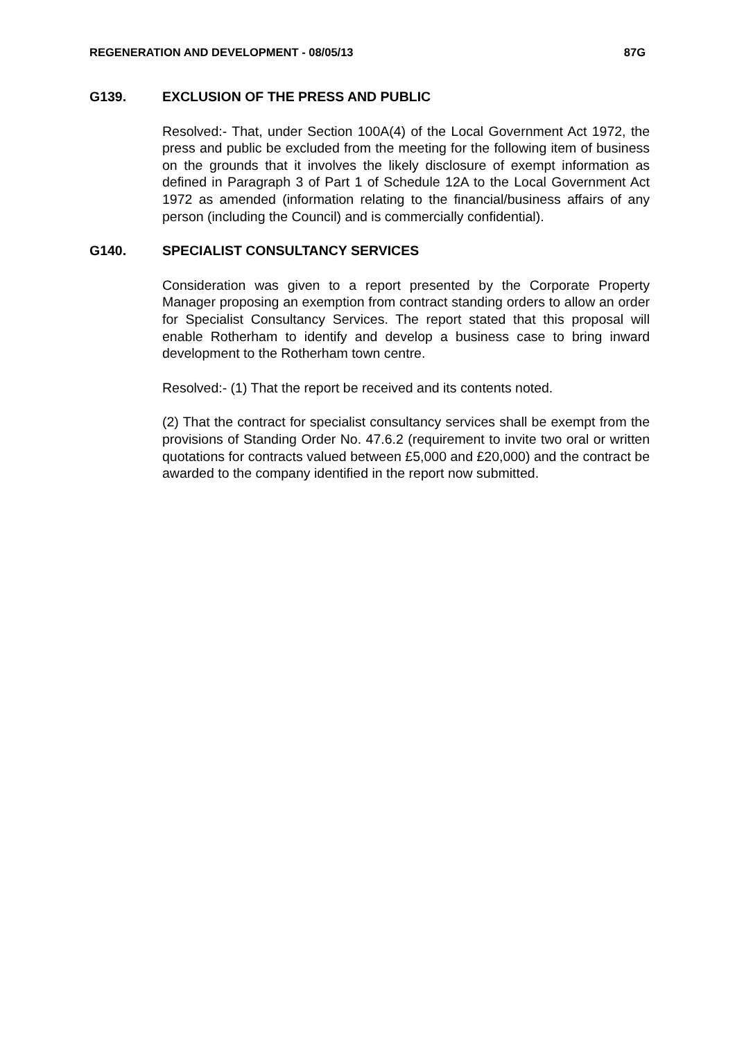REGENERATION AND DEVELOPMENT - 08/05/13 87G
G139. EXCLUSION OF THE PRESS AND PUBLIC
Resolved:- That, under Section 100A(4) of the Local Government Act 1972, the press and public be excluded from the meeting for the following item of business on the grounds that it involves the likely disclosure of exempt information as defined in Paragraph 3 of Part 1 of Schedule 12A to the Local Government Act 1972 as amended (information relating to the financial/business affairs of any person (including the Council) and is commercially confidential).
G140. SPECIALIST CONSULTANCY SERVICES
Consideration was given to a report presented by the Corporate Property Manager proposing an exemption from contract standing orders to allow an order for Specialist Consultancy Services. The report stated that this proposal will enable Rotherham to identify and develop a business case to bring inward development to the Rotherham town centre.
Resolved:- (1) That the report be received and its contents noted.
(2) That the contract for specialist consultancy services shall be exempt from the provisions of Standing Order No. 47.6.2 (requirement to invite two oral or written quotations for contracts valued between £5,000 and £20,000) and the contract be awarded to the company identified in the report now submitted.